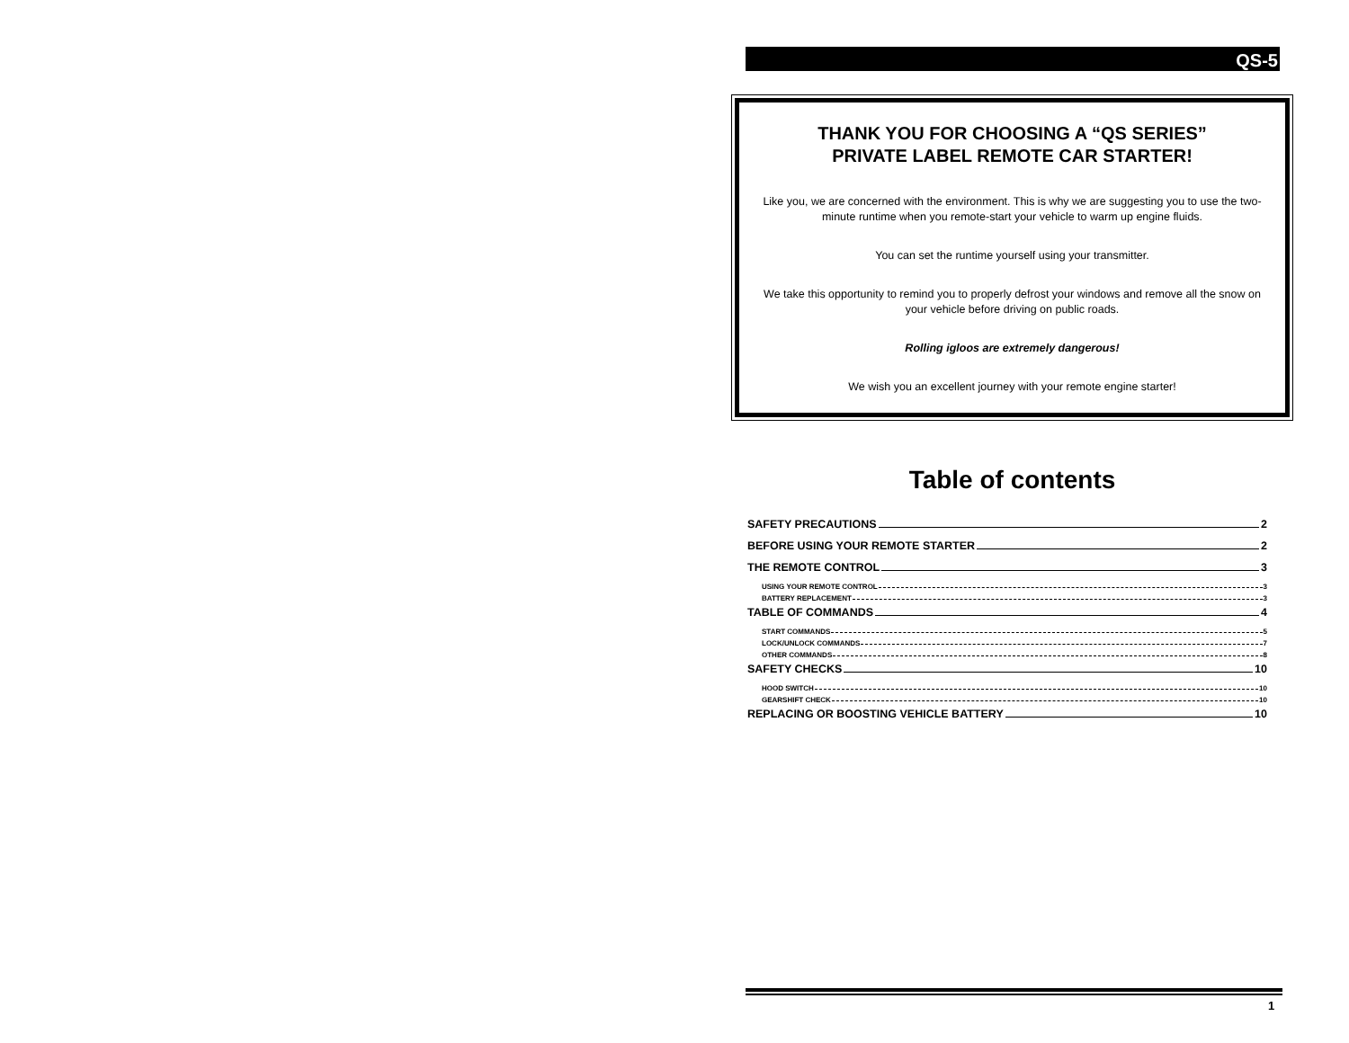QS-5
THANK YOU FOR CHOOSING A “QS SERIES”
PRIVATE LABEL REMOTE CAR STARTER!
Like you, we are concerned with the environment. This is why we are suggesting you to use the two-minute runtime when you remote-start your vehicle to warm up engine fluids.
You can set the runtime yourself using your transmitter.
We take this opportunity to remind you to properly defrost your windows and remove all the snow on your vehicle before driving on public roads.
Rolling igloos are extremely dangerous!
We wish you an excellent journey with your remote engine starter!
Table of contents
SAFETY PRECAUTIONS 2
BEFORE USING YOUR REMOTE STARTER 2
THE REMOTE CONTROL 3
USING YOUR REMOTE CONTROL 3
BATTERY REPLACEMENT 3
TABLE OF COMMANDS 4
START COMMANDS 5
LOCK/UNLOCK COMMANDS 7
OTHER COMMANDS 8
SAFETY CHECKS 10
HOOD SWITCH 10
GEARSHIFT CHECK 10
REPLACING OR BOOSTING VEHICLE BATTERY 10
1